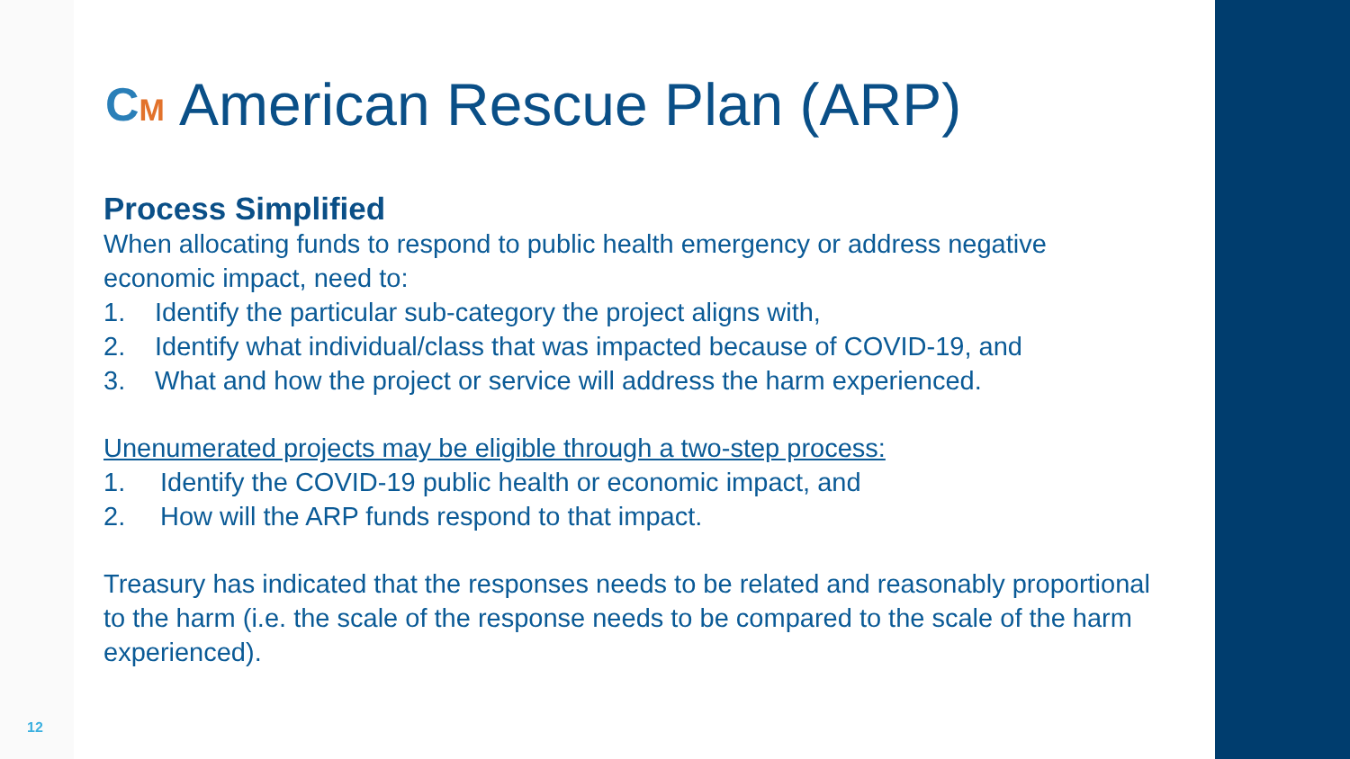CM American Rescue Plan (ARP)
Process Simplified
When allocating funds to respond to public health emergency or address negative economic impact, need to:
1. Identify the particular sub-category the project aligns with,
2. Identify what individual/class that was impacted because of COVID-19, and
3. What and how the project or service will address the harm experienced.
Unenumerated projects may be eligible through a two-step process:
1. Identify the COVID-19 public health or economic impact, and
2. How will the ARP funds respond to that impact.
Treasury has indicated that the responses needs to be related and reasonably proportional to the harm (i.e. the scale of the response needs to be compared to the scale of the harm experienced).
12